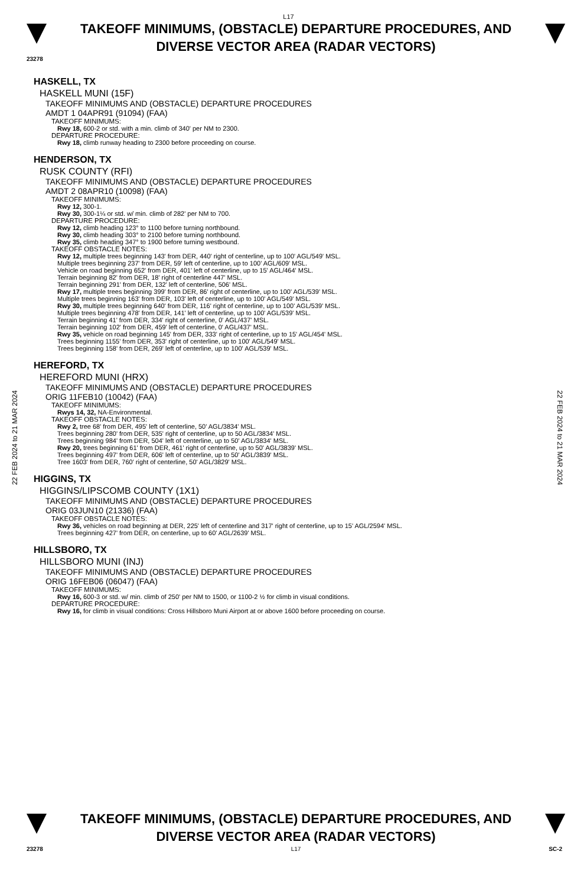L17
TAKEOFF MINIMUMS, (OBSTACLE) DEPARTURE PROCEDURES, AND
DIVERSE VECTOR AREA (RADAR VECTORS)
23278
22 FEB 2024 to 21 MAR 2024
22 FEB 2024 to 21 MAR 2024
HASKELL, TX
HASKELL MUNI (15F)
TAKEOFF MINIMUMS AND (OBSTACLE) DEPARTURE PROCEDURES
AMDT 1 04APR91 (91094) (FAA)
TAKEOFF MINIMUMS:
Rwy 18, 600-2 or std. with a min. climb of 340' per NM to 2300.
DEPARTURE PROCEDURE:
Rwy 18, climb runway heading to 2300 before proceeding on course.
HENDERSON, TX
RUSK COUNTY (RFI)
TAKEOFF MINIMUMS AND (OBSTACLE) DEPARTURE PROCEDURES
AMDT 2 08APR10 (10098) (FAA)
TAKEOFF MINIMUMS:
Rwy 12, 300-1.
Rwy 30, 300-1¼ or std. w/ min. climb of 282' per NM to 700.
DEPARTURE PROCEDURE:
Rwy 12, climb heading 123° to 1100 before turning northbound.
Rwy 30, climb heading 303° to 2100 before turning northbound.
Rwy 35, climb heading 347° to 1900 before turning westbound.
TAKEOFF OBSTACLE NOTES:
Rwy 12, multiple trees beginning 143' from DER, 440' right of centerline, up to 100' AGL/549' MSL.
Multiple trees beginning 237' from DER, 59' left of centerline, up to 100' AGL/609' MSL.
Vehicle on road beginning 652' from DER, 401' left of centerline, up to 15' AGL/464' MSL.
Terrain beginning 82' from DER, 18' right of centerline 447' MSL.
Terrain beginning 291' from DER, 132' left of centerline, 506' MSL.
Rwy 17, multiple trees beginning 399' from DER, 86' right of centerline, up to 100' AGL/539' MSL.
Multiple trees beginning 163' from DER, 103' left of centerline, up to 100' AGL/549' MSL.
Rwy 30, multiple trees beginning 640' from DER, 116' right of centerline, up to 100' AGL/539' MSL.
Multiple trees beginning 478' from DER, 141' left of centerline, up to 100' AGL/539' MSL.
Terrain beginning 41' from DER, 334' right of centerline, 0' AGL/437' MSL.
Terrain beginning 102' from DER, 459' left of centerline, 0' AGL/437' MSL.
Rwy 35, vehicle on road beginning 145' from DER, 333' right of centerline, up to 15' AGL/454' MSL.
Trees beginning 1155' from DER, 353' right of centerline, up to 100' AGL/549' MSL.
Trees beginning 158' from DER, 269' left of centerline, up to 100' AGL/539' MSL.
HEREFORD, TX
HEREFORD MUNI (HRX)
TAKEOFF MINIMUMS AND (OBSTACLE) DEPARTURE PROCEDURES
ORIG 11FEB10 (10042) (FAA)
TAKEOFF MINIMUMS:
Rwys 14, 32, NA-Environmental.
TAKEOFF OBSTACLE NOTES:
Rwy 2, tree 68' from DER, 495' left of centerline, 50' AGL/3834' MSL.
Trees beginning 280' from DER, 535' right of centerline, up to 50 AGL/3834' MSL.
Trees beginning 984' from DER, 504' left of centerline, up to 50' AGL/3834' MSL.
Rwy 20, trees beginning 61' from DER, 461' right of centerline, up to 50' AGL/3839' MSL.
Trees beginning 497' from DER, 606' left of centerline, up to 50' AGL/3839' MSL.
Tree 1603' from DER, 760' right of centerline, 50' AGL/3829' MSL.
HIGGINS, TX
HIGGINS/LIPSCOMB COUNTY (1X1)
TAKEOFF MINIMUMS AND (OBSTACLE) DEPARTURE PROCEDURES
ORIG 03JUN10 (21336) (FAA)
TAKEOFF OBSTACLE NOTES:
Rwy 36, vehicles on road beginning at DER, 225' left of centerline and 317' right of centerline, up to 15' AGL/2594' MSL.
Trees beginning 427' from DER, on centerline, up to 60' AGL/2639' MSL.
HILLSBORO, TX
HILLSBORO MUNI (INJ)
TAKEOFF MINIMUMS AND (OBSTACLE) DEPARTURE PROCEDURES
ORIG 16FEB06 (06047) (FAA)
TAKEOFF MINIMUMS:
Rwy 16, 600-3 or std. w/ min. climb of 250' per NM to 1500, or 1100-2 ½ for climb in visual conditions.
DEPARTURE PROCEDURE:
Rwy 16, for climb in visual conditions: Cross Hillsboro Muni Airport at or above 1600 before proceeding on course.
TAKEOFF MINIMUMS, (OBSTACLE) DEPARTURE PROCEDURES, AND
DIVERSE VECTOR AREA (RADAR VECTORS)
23278 L17 SC-2